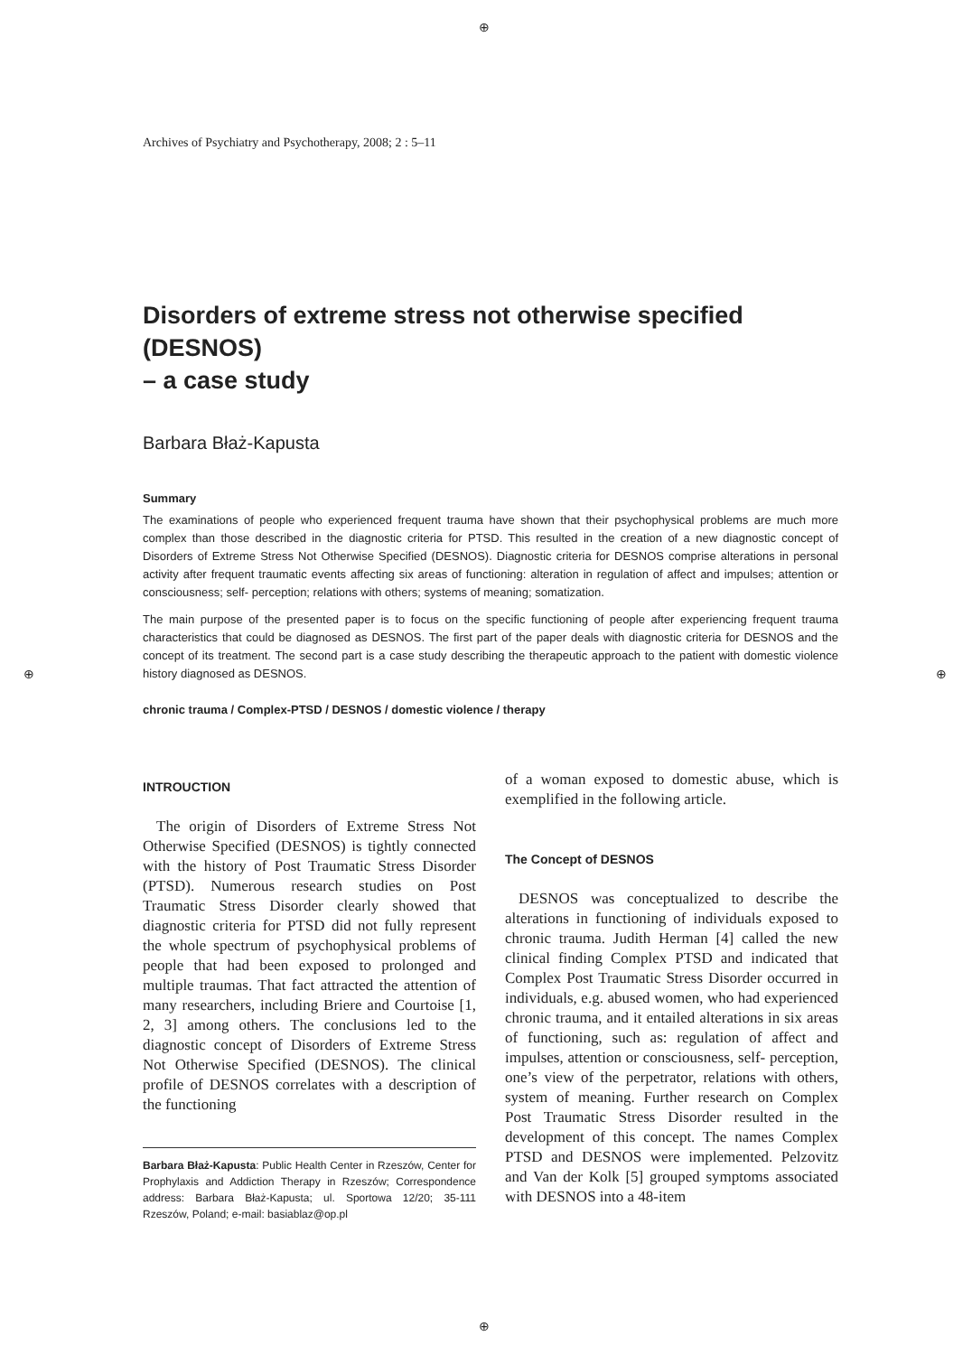⊕
⊕
⊕ ⊕
Archives of Psychiatry and Psychotherapy, 2008; 2 : 5–11
Disorders of extreme stress not otherwise specified (DESNOS)
– a case study
Barbara Błaż-Kapusta
Summary
The examinations of people who experienced frequent trauma have shown that their psychophysical problems are much more complex than those described in the diagnostic criteria for PTSD. This resulted in the creation of a new diagnostic concept of Disorders of Extreme Stress Not Otherwise Specified (DESNOS). Diagnostic criteria for DESNOS comprise alterations in personal activity after frequent traumatic events affecting six areas of functioning: alteration in regulation of affect and impulses; attention or consciousness; self- perception; relations with others; systems of meaning; somatization.
The main purpose of the presented paper is to focus on the specific functioning of people after experiencing frequent trauma characteristics that could be diagnosed as DESNOS. The first part of the paper deals with diagnostic criteria for DESNOS and the concept of its treatment. The second part is a case study describing the therapeutic approach to the patient with domestic violence history diagnosed as DESNOS.
chronic trauma / Complex-PTSD / DESNOS / domestic violence / therapy
INTROUCTION
The origin of Disorders of Extreme Stress Not Otherwise Specified (DESNOS) is tightly connected with the history of Post Traumatic Stress Disorder (PTSD). Numerous research studies on Post Traumatic Stress Disorder clearly showed that diagnostic criteria for PTSD did not fully represent the whole spectrum of psychophysical problems of people that had been exposed to prolonged and multiple traumas. That fact attracted the attention of many researchers, including Briere and Courtoise [1, 2, 3] among others. The conclusions led to the diagnostic concept of Disorders of Extreme Stress Not Otherwise Specified (DESNOS). The clinical profile of DESNOS correlates with a description of the functioning
Barbara Błaż-Kapusta: Public Health Center in Rzeszów, Center for Prophylaxis and Addiction Therapy in Rzeszów; Correspondence address: Barbara Błaż-Kapusta; ul. Sportowa 12/20; 35-111 Rzeszów, Poland; e-mail: basiablaz@op.pl
of a woman exposed to domestic abuse, which is exemplified in the following article.
The Concept of DESNOS
DESNOS was conceptualized to describe the alterations in functioning of individuals exposed to chronic trauma. Judith Herman [4] called the new clinical finding Complex PTSD and indicated that Complex Post Traumatic Stress Disorder occurred in individuals, e.g. abused women, who had experienced chronic trauma, and it entailed alterations in six areas of functioning, such as: regulation of affect and impulses, attention or consciousness, self- perception, one’s view of the perpetrator, relations with others, system of meaning. Further research on Complex Post Traumatic Stress Disorder resulted in the development of this concept. The names Complex PTSD and DESNOS were implemented. Pelzovitz and Van der Kolk [5] grouped symptoms associated with DESNOS into a 48-item